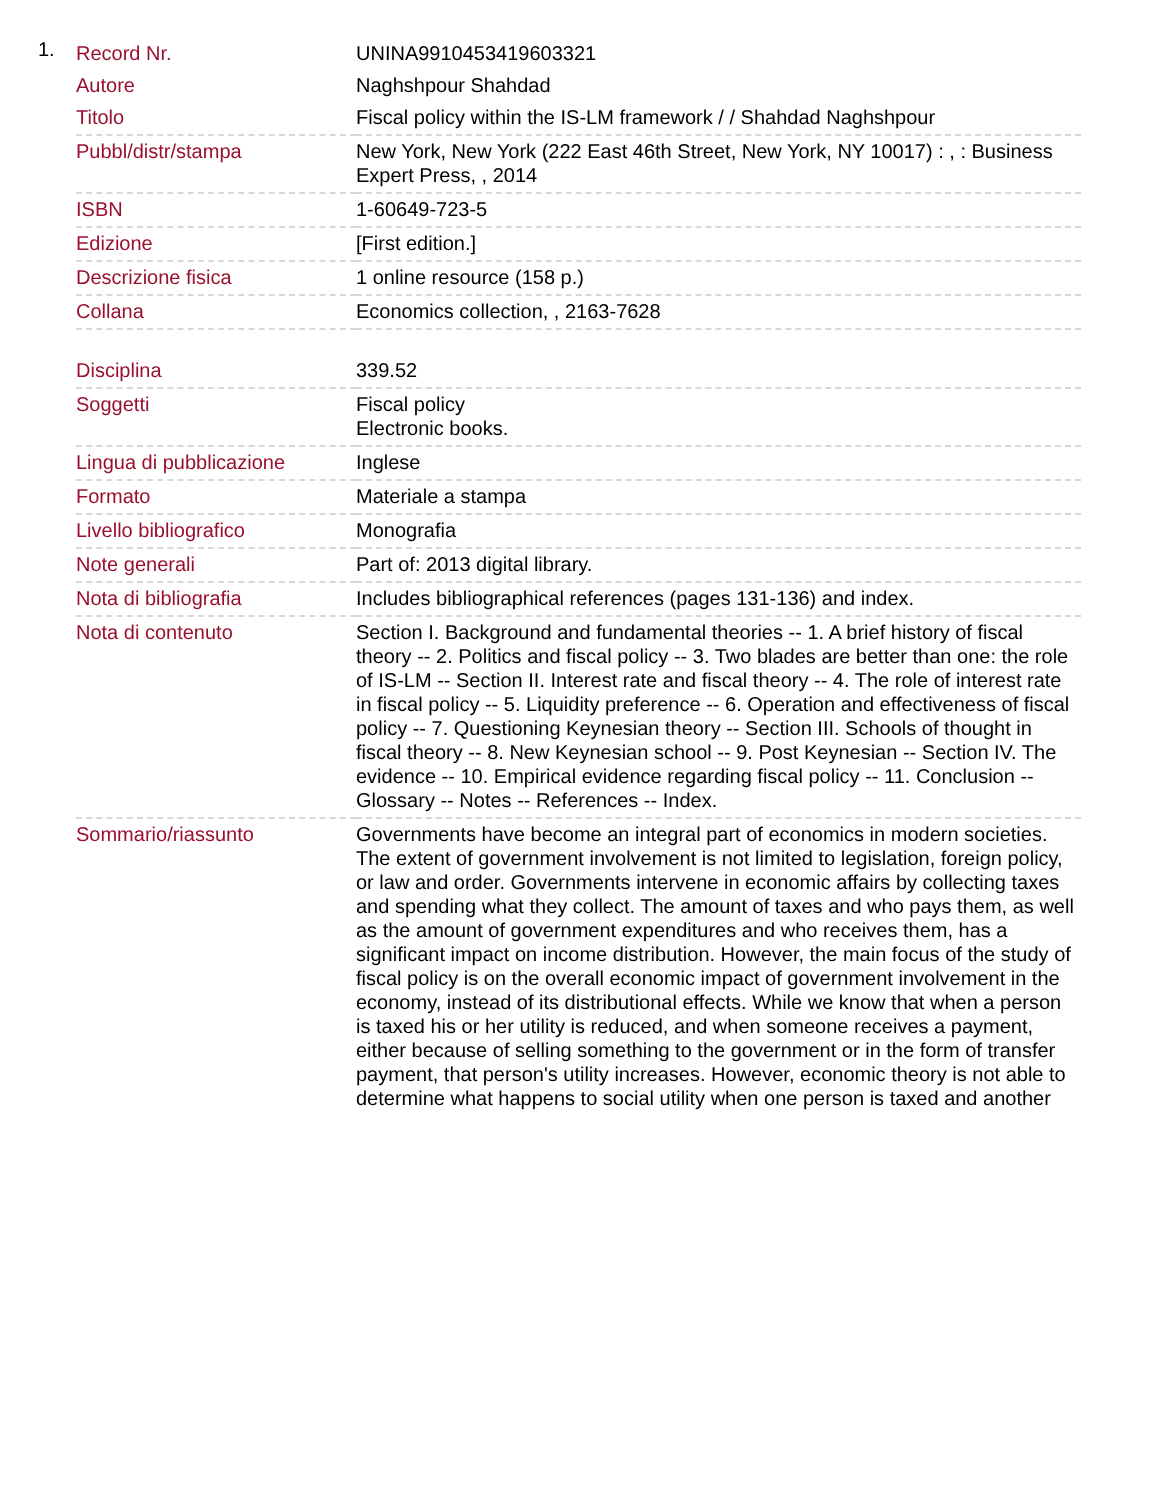1.
| Record Nr. | UNINA9910453419603321 |
| Autore | Naghshpour Shahdad |
| Titolo | Fiscal policy within the IS-LM framework / / Shahdad Naghshpour |
| Pubbl/distr/stampa | New York, New York (222 East 46th Street, New York, NY 10017) : , : Business Expert Press, , 2014 |
| ISBN | 1-60649-723-5 |
| Edizione | [First edition.] |
| Descrizione fisica | 1 online resource (158 p.) |
| Collana | Economics collection, , 2163-7628 |
| Disciplina | 339.52 |
| Soggetti | Fiscal policy Electronic books. |
| Lingua di pubblicazione | Inglese |
| Formato | Materiale a stampa |
| Livello bibliografico | Monografia |
| Note generali | Part of: 2013 digital library. |
| Nota di bibliografia | Includes bibliographical references (pages 131-136) and index. |
| Nota di contenuto | Section I. Background and fundamental theories -- 1. A brief history of fiscal theory -- 2. Politics and fiscal policy -- 3. Two blades are better than one: the role of IS-LM -- Section II. Interest rate and fiscal theory -- 4. The role of interest rate in fiscal policy -- 5. Liquidity preference -- 6. Operation and effectiveness of fiscal policy -- 7. Questioning Keynesian theory -- Section III. Schools of thought in fiscal theory -- 8. New Keynesian school -- 9. Post Keynesian -- Section IV. The evidence -- 10. Empirical evidence regarding fiscal policy -- 11. Conclusion -- Glossary -- Notes -- References -- Index. |
| Sommario/riassunto | Governments have become an integral part of economics in modern societies. The extent of government involvement is not limited to legislation, foreign policy, or law and order. Governments intervene in economic affairs by collecting taxes and spending what they collect. The amount of taxes and who pays them, as well as the amount of government expenditures and who receives them, has a significant impact on income distribution. However, the main focus of the study of fiscal policy is on the overall economic impact of government involvement in the economy, instead of its distributional effects. While we know that when a person is taxed his or her utility is reduced, and when someone receives a payment, either because of selling something to the government or in the form of transfer payment, that person's utility increases. However, economic theory is not able to determine what happens to social utility when one person is taxed and another |